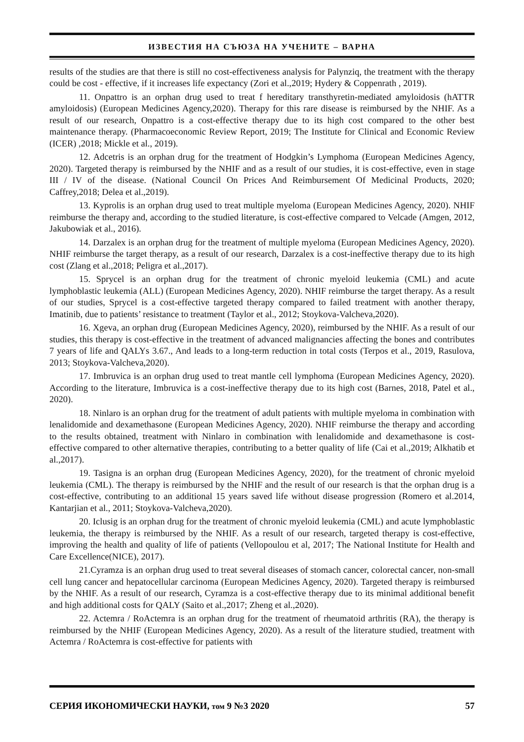ИЗВЕСТИЯ НА СЪЮЗА НА УЧЕНИТЕ – ВАРНА
results of the studies are that there is still no cost-effectiveness analysis for Palynziq, the treatment with the therapy could be cost - effective, if it increases life expectancy (Zori et al.,2019; Hydery & Coppenrath , 2019).
11. Onpattro is an orphan drug used to treat f hereditary transthyretin-mediated amyloidosis (hATTR amyloidosis) (European Medicines Agency,2020). Therapy for this rare disease is reimbursed by the NHIF. As a result of our research, Onpattro is a cost-effective therapy due to its high cost compared to the other best maintenance therapy. (Pharmacoeconomic Review Report, 2019; The Institute for Clinical and Economic Review (ICER) ,2018; Mickle et al., 2019).
12. Adcetris is an orphan drug for the treatment of Hodgkin’s Lymphoma (European Medicines Agency, 2020). Targeted therapy is reimbursed by the NHIF and as a result of our studies, it is cost-effective, even in stage III / IV of the disease. (National Council On Prices And Reimbursement Of Medicinal Products, 2020; Caffrey,2018; Delea et al.,2019).
13. Kyprolis is an orphan drug used to treat multiple myeloma (European Medicines Agency, 2020). NHIF reimburse the therapy and, according to the studied literature, is cost-effective compared to Velcade (Amgen, 2012, Jakubowiak et al., 2016).
14. Darzalex is an orphan drug for the treatment of multiple myeloma (European Medicines Agency, 2020). NHIF reimburse the target therapy, as a result of our research, Darzalex is a cost-ineffective therapy due to its high cost (Zlang et al.,2018; Peligra et al.,2017).
15. Sprycel is an orphan drug for the treatment of chronic myeloid leukemia (CML) and acute lymphoblastic leukemia (ALL) (European Medicines Agency, 2020). NHIF reimburse the target therapy. As a result of our studies, Sprycel is a cost-effective targeted therapy compared to failed treatment with another therapy, Imatinib, due to patients’ resistance to treatment (Taylor et al., 2012; Stoykova-Valcheva,2020).
16. Xgeva, an orphan drug (European Medicines Agency, 2020), reimbursed by the NHIF. As a result of our studies, this therapy is cost-effective in the treatment of advanced malignancies affecting the bones and contributes 7 years of life and QALYs 3.67., And leads to a long-term reduction in total costs (Terpos et al., 2019, Rasulova, 2013; Stoykova-Valcheva,2020).
17. Imbruvica is an orphan drug used to treat mantle cell lymphoma (European Medicines Agency, 2020). According to the literature, Imbruvica is a cost-ineffective therapy due to its high cost (Barnes, 2018, Patel et al., 2020).
18. Ninlaro is an orphan drug for the treatment of adult patients with multiple myeloma in combination with lenalidomide and dexamethasone (European Medicines Agency, 2020). NHIF reimburse the therapy and according to the results obtained, treatment with Ninlaro in combination with lenalidomide and dexamethasone is cost-effective compared to other alternative therapies, contributing to a better quality of life (Cai et al.,2019; Alkhatib et al.,2017).
19. Tasigna is an orphan drug (European Medicines Agency, 2020), for the treatment of chronic myeloid leukemia (CML). The therapy is reimbursed by the NHIF and the result of our research is that the orphan drug is a cost-effective, contributing to an additional 15 years saved life without disease progression (Romero et al.2014, Kantarjian et al., 2011; Stoykova-Valcheva,2020).
20. Iclusig is an orphan drug for the treatment of chronic myeloid leukemia (CML) and acute lymphoblastic leukemia, the therapy is reimbursed by the NHIF. As a result of our research, targeted therapy is cost-effective, improving the health and quality of life of patients (Vellopoulou et al, 2017; The National Institute for Health and Care Excellence(NICE), 2017).
21.Cyramza is an orphan drug used to treat several diseases of stomach cancer, colorectal cancer, non-small cell lung cancer and hepatocellular carcinoma (European Medicines Agency, 2020). Targeted therapy is reimbursed by the NHIF. As a result of our research, Cyramza is a cost-effective therapy due to its minimal additional benefit and high additional costs for QALY (Saito et al.,2017; Zheng et al.,2020).
22. Actemra / RoActemra is an orphan drug for the treatment of rheumatoid arthritis (RA), the therapy is reimbursed by the NHIF (European Medicines Agency, 2020). As a result of the literature studied, treatment with Actemra / RoActemra is cost-effective for patients with
СЕРИЯ ИКОНОМИЧЕСКИ НАУКИ, том 9 №3 2020 57